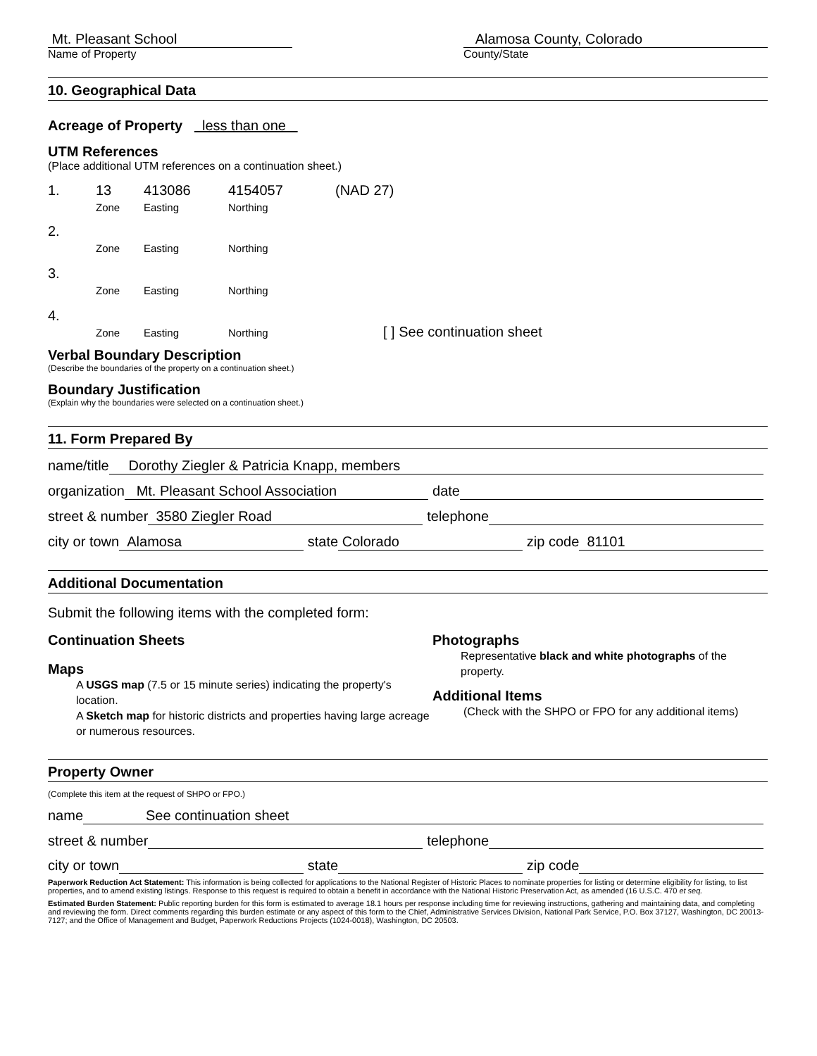Mt. Pleasant School
Name of Property
Alamosa County, Colorado
County/State
10. Geographical Data
Acreage of Property less than one
UTM References
(Place additional UTM references on a continuation sheet.)
1. 13
Zone
413086
Easting
4154057
Northing
(NAD 27)
2.
Zone
Easting
Northing
3.
Zone
Easting
Northing
4.
Zone
Easting
Northing
[ ] See continuation sheet
Verbal Boundary Description
(Describe the boundaries of the property on a continuation sheet.)
Boundary Justification
(Explain why the boundaries were selected on a continuation sheet.)
11. Form Prepared By
name/title Dorothy Ziegler & Patricia Knapp, members
organization Mt. Pleasant School Association date
street & number 3580 Ziegler Road telephone
city or town Alamosa state Colorado zip code 81101
Additional Documentation
Submit the following items with the completed form:
Continuation Sheets
Maps
A USGS map (7.5 or 15 minute series) indicating the property's location.
A Sketch map for historic districts and properties having large acreage or numerous resources.
Photographs
Representative black and white photographs of the property.
Additional Items
(Check with the SHPO or FPO for any additional items)
Property Owner
(Complete this item at the request of SHPO or FPO.)
name See continuation sheet
street & number telephone
city or town state zip code
Paperwork Reduction Act Statement: This information is being collected for applications to the National Register of Historic Places to nominate properties for listing or determine eligibility for listing, to list properties, and to amend existing listings. Response to this request is required to obtain a benefit in accordance with the National Historic Preservation Act, as amended (16 U.S.C. 470 et seq.
Estimated Burden Statement: Public reporting burden for this form is estimated to average 18.1 hours per response including time for reviewing instructions, gathering and maintaining data, and completing and reviewing the form. Direct comments regarding this burden estimate or any aspect of this form to the Chief, Administrative Services Division, National Park Service, P.O. Box 37127, Washington, DC 20013-7127; and the Office of Management and Budget, Paperwork Reductions Projects (1024-0018), Washington, DC 20503.